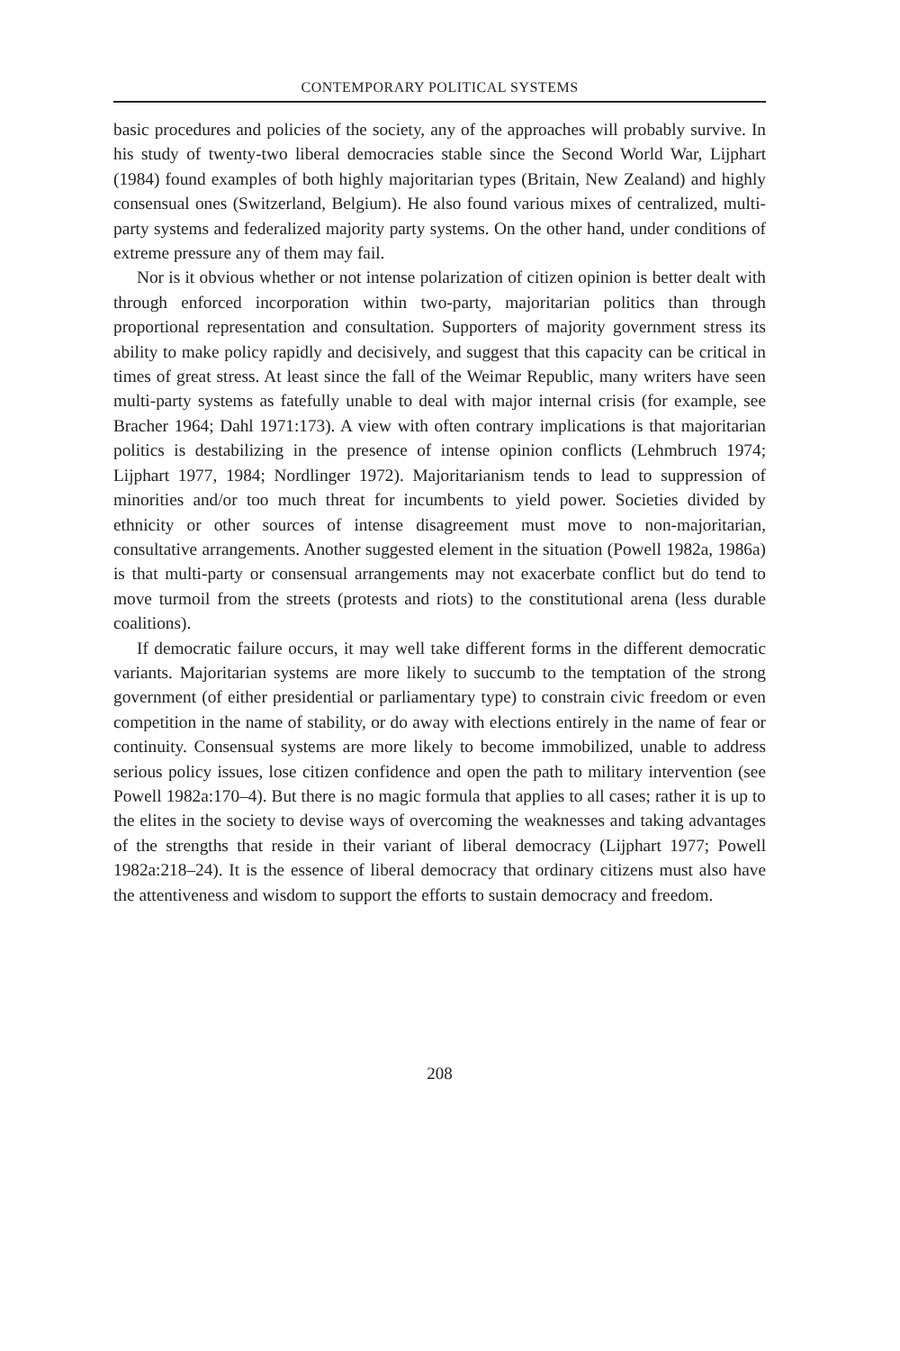CONTEMPORARY POLITICAL SYSTEMS
basic procedures and policies of the society, any of the approaches will probably survive. In his study of twenty-two liberal democracies stable since the Second World War, Lijphart (1984) found examples of both highly majoritarian types (Britain, New Zealand) and highly consensual ones (Switzerland, Belgium). He also found various mixes of centralized, multi-party systems and federalized majority party systems. On the other hand, under conditions of extreme pressure any of them may fail.
Nor is it obvious whether or not intense polarization of citizen opinion is better dealt with through enforced incorporation within two-party, majoritarian politics than through proportional representation and consultation. Supporters of majority government stress its ability to make policy rapidly and decisively, and suggest that this capacity can be critical in times of great stress. At least since the fall of the Weimar Republic, many writers have seen multi-party systems as fatefully unable to deal with major internal crisis (for example, see Bracher 1964; Dahl 1971:173). A view with often contrary implications is that majoritarian politics is destabilizing in the presence of intense opinion conflicts (Lehmbruch 1974; Lijphart 1977, 1984; Nordlinger 1972). Majoritarianism tends to lead to suppression of minorities and/or too much threat for incumbents to yield power. Societies divided by ethnicity or other sources of intense disagreement must move to non-majoritarian, consultative arrangements. Another suggested element in the situation (Powell 1982a, 1986a) is that multi-party or consensual arrangements may not exacerbate conflict but do tend to move turmoil from the streets (protests and riots) to the constitutional arena (less durable coalitions).
If democratic failure occurs, it may well take different forms in the different democratic variants. Majoritarian systems are more likely to succumb to the temptation of the strong government (of either presidential or parliamentary type) to constrain civic freedom or even competition in the name of stability, or do away with elections entirely in the name of fear or continuity. Consensual systems are more likely to become immobilized, unable to address serious policy issues, lose citizen confidence and open the path to military intervention (see Powell 1982a:170–4). But there is no magic formula that applies to all cases; rather it is up to the elites in the society to devise ways of overcoming the weaknesses and taking advantages of the strengths that reside in their variant of liberal democracy (Lijphart 1977; Powell 1982a:218–24). It is the essence of liberal democracy that ordinary citizens must also have the attentiveness and wisdom to support the efforts to sustain democracy and freedom.
208